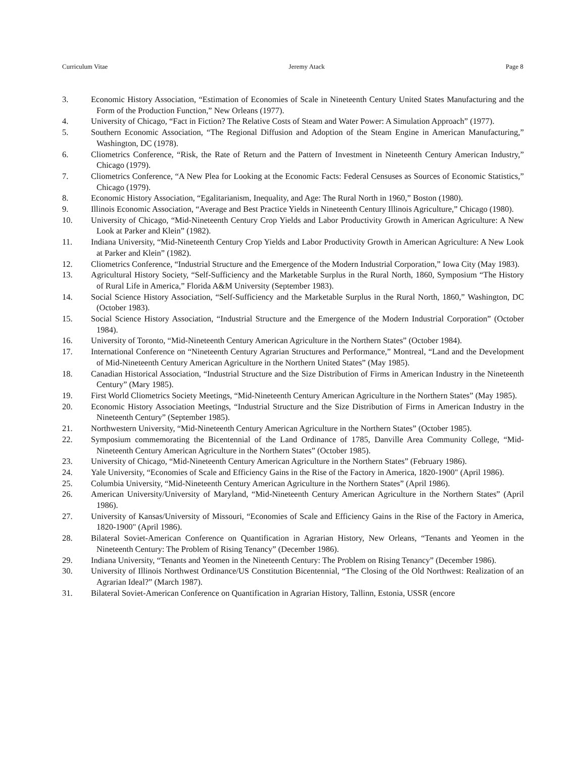Curriculum Vitae Jeremy Atack Page 8
3. Economic History Association, “Estimation of Economies of Scale in Nineteenth Century United States Manufacturing and the Form of the Production Function,” New Orleans (1977).
4. University of Chicago, “Fact in Fiction? The Relative Costs of Steam and Water Power: A Simulation Approach” (1977).
5. Southern Economic Association, “The Regional Diffusion and Adoption of the Steam Engine in American Manufacturing,” Washington, DC (1978).
6. Cliometrics Conference, “Risk, the Rate of Return and the Pattern of Investment in Nineteenth Century American Industry,” Chicago (1979).
7. Cliometrics Conference, “A New Plea for Looking at the Economic Facts: Federal Censuses as Sources of Economic Statistics,” Chicago (1979).
8. Economic History Association, “Egalitarianism, Inequality, and Age: The Rural North in 1960,” Boston (1980).
9. Illinois Economic Association, “Average and Best Practice Yields in Nineteenth Century Illinois Agriculture,” Chicago (1980).
10. University of Chicago, “Mid-Nineteenth Century Crop Yields and Labor Productivity Growth in American Agriculture: A New Look at Parker and Klein” (1982).
11. Indiana University, “Mid-Nineteenth Century Crop Yields and Labor Productivity Growth in American Agriculture: A New Look at Parker and Klein” (1982).
12. Cliometrics Conference, “Industrial Structure and the Emergence of the Modern Industrial Corporation,” Iowa City (May 1983).
13. Agricultural History Society, “Self-Sufficiency and the Marketable Surplus in the Rural North, 1860, Symposium “The History of Rural Life in America,” Florida A&M University (September 1983).
14. Social Science History Association, “Self-Sufficiency and the Marketable Surplus in the Rural North, 1860,” Washington, DC (October 1983).
15. Social Science History Association, “Industrial Structure and the Emergence of the Modern Industrial Corporation” (October 1984).
16. University of Toronto, “Mid-Nineteenth Century American Agriculture in the Northern States” (October 1984).
17. International Conference on “Nineteenth Century Agrarian Structures and Performance,” Montreal, “Land and the Development of Mid-Nineteenth Century American Agriculture in the Northern United States” (May 1985).
18. Canadian Historical Association, “Industrial Structure and the Size Distribution of Firms in American Industry in the Nineteenth Century” (Mary 1985).
19. First World Cliometrics Society Meetings, “Mid-Nineteenth Century American Agriculture in the Northern States” (May 1985).
20. Economic History Association Meetings, “Industrial Structure and the Size Distribution of Firms in American Industry in the Nineteenth Century” (September 1985).
21. Northwestern University, “Mid-Nineteenth Century American Agriculture in the Northern States” (October 1985).
22. Symposium commemorating the Bicentennial of the Land Ordinance of 1785, Danville Area Community College, “Mid-Nineteenth Century American Agriculture in the Northern States” (October 1985).
23. University of Chicago, “Mid-Nineteenth Century American Agriculture in the Northern States” (February 1986).
24. Yale University, “Economies of Scale and Efficiency Gains in the Rise of the Factory in America, 1820-1900" (April 1986).
25. Columbia University, “Mid-Nineteenth Century American Agriculture in the Northern States” (April 1986).
26. American University/University of Maryland, “Mid-Nineteenth Century American Agriculture in the Northern States” (April 1986).
27. University of Kansas/University of Missouri, “Economies of Scale and Efficiency Gains in the Rise of the Factory in America, 1820-1900" (April 1986).
28. Bilateral Soviet-American Conference on Quantification in Agrarian History, New Orleans, “Tenants and Yeomen in the Nineteenth Century: The Problem of Rising Tenancy” (December 1986).
29. Indiana University, “Tenants and Yeomen in the Nineteenth Century: The Problem on Rising Tenancy” (December 1986).
30. University of Illinois Northwest Ordinance/US Constitution Bicentennial, “The Closing of the Old Northwest: Realization of an Agrarian Ideal?” (March 1987).
31. Bilateral Soviet-American Conference on Quantification in Agrarian History, Tallinn, Estonia, USSR (encore